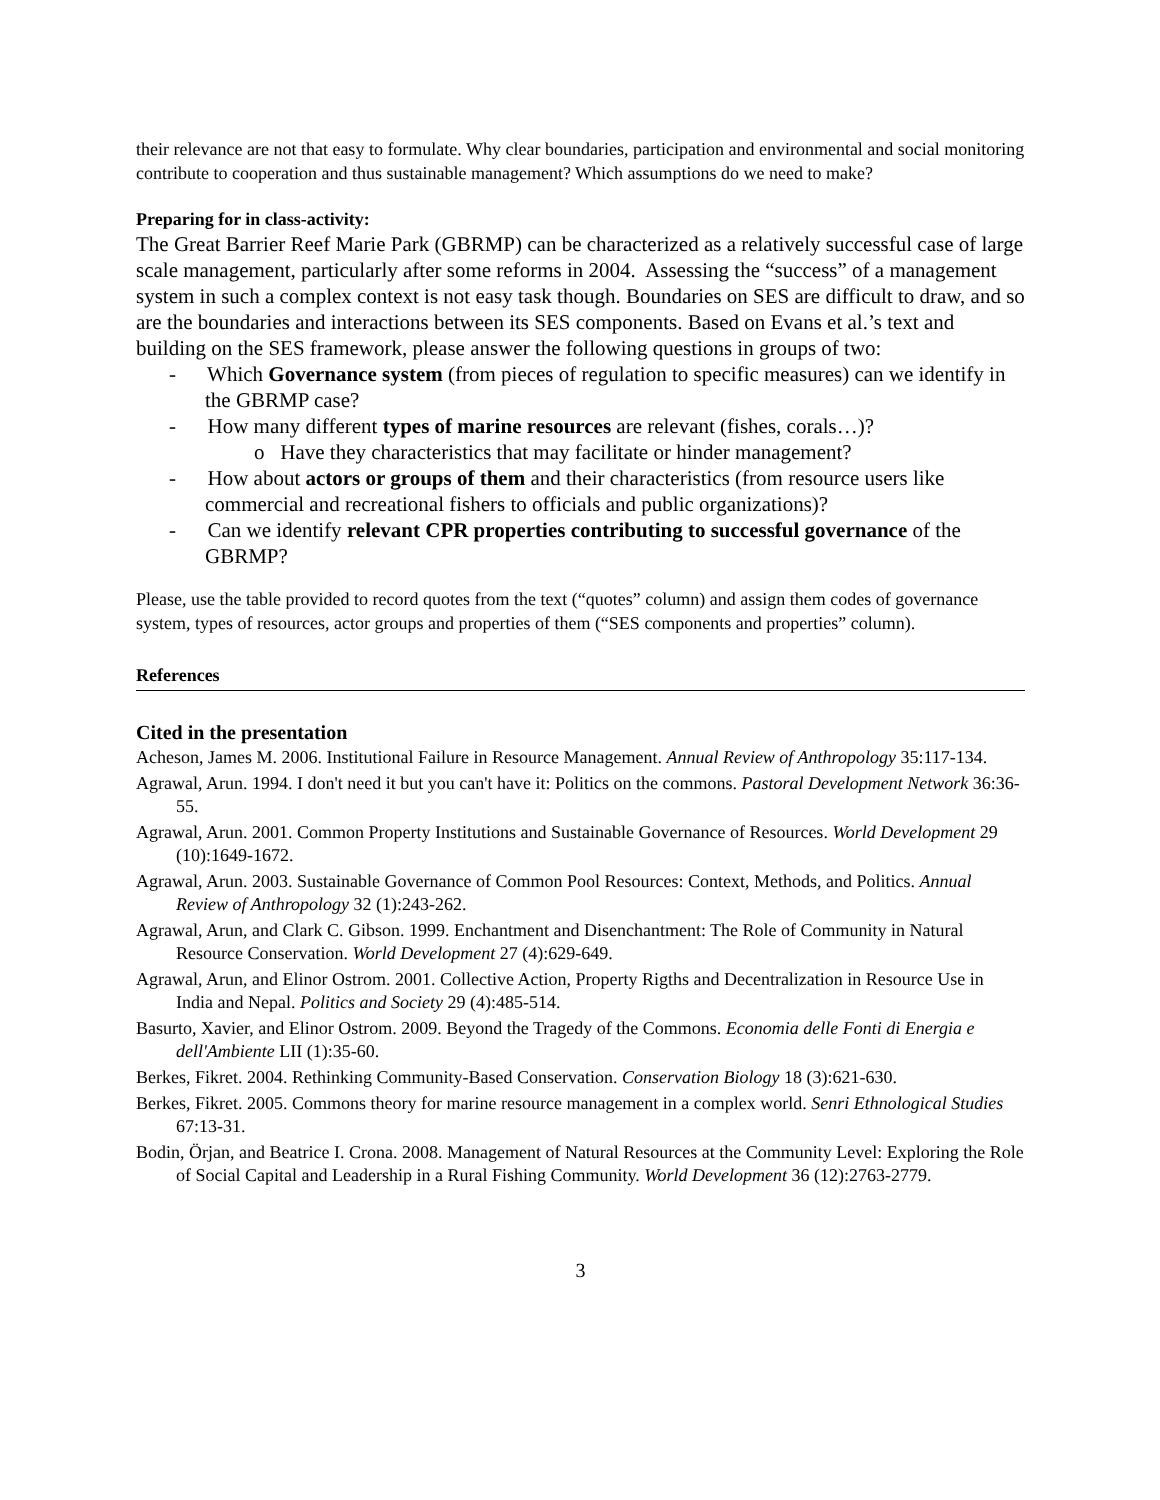their relevance are not that easy to formulate. Why clear boundaries, participation and environmental and social monitoring contribute to cooperation and thus sustainable management? Which assumptions do we need to make?
Preparing for in class-activity:
The Great Barrier Reef Marie Park (GBRMP) can be characterized as a relatively successful case of large scale management, particularly after some reforms in 2004. Assessing the “success” of a management system in such a complex context is not easy task though. Boundaries on SES are difficult to draw, and so are the boundaries and interactions between its SES components. Based on Evans et al.’s text and building on the SES framework, please answer the following questions in groups of two:
- Which Governance system (from pieces of regulation to specific measures) can we identify in the GBRMP case?
- How many different types of marine resources are relevant (fishes, corals…)?
o Have they characteristics that may facilitate or hinder management?
- How about actors or groups of them and their characteristics (from resource users like commercial and recreational fishers to officials and public organizations)?
- Can we identify relevant CPR properties contributing to successful governance of the GBRMP?
Please, use the table provided to record quotes from the text (“quotes” column) and assign them codes of governance system, types of resources, actor groups and properties of them (“SES components and properties” column).
References
Cited in the presentation
Acheson, James M. 2006. Institutional Failure in Resource Management. Annual Review of Anthropology 35:117-134.
Agrawal, Arun. 1994. I don't need it but you can't have it: Politics on the commons. Pastoral Development Network 36:36-55.
Agrawal, Arun. 2001. Common Property Institutions and Sustainable Governance of Resources. World Development 29 (10):1649-1672.
Agrawal, Arun. 2003. Sustainable Governance of Common Pool Resources: Context, Methods, and Politics. Annual Review of Anthropology 32 (1):243-262.
Agrawal, Arun, and Clark C. Gibson. 1999. Enchantment and Disenchantment: The Role of Community in Natural Resource Conservation. World Development 27 (4):629-649.
Agrawal, Arun, and Elinor Ostrom. 2001. Collective Action, Property Rigths and Decentralization in Resource Use in India and Nepal. Politics and Society 29 (4):485-514.
Basurto, Xavier, and Elinor Ostrom. 2009. Beyond the Tragedy of the Commons. Economia delle Fonti di Energia e dell'Ambiente LII (1):35-60.
Berkes, Fikret. 2004. Rethinking Community-Based Conservation. Conservation Biology 18 (3):621-630.
Berkes, Fikret. 2005. Commons theory for marine resource management in a complex world. Senri Ethnological Studies 67:13-31.
Bodin, Örjan, and Beatrice I. Crona. 2008. Management of Natural Resources at the Community Level: Exploring the Role of Social Capital and Leadership in a Rural Fishing Community. World Development 36 (12):2763-2779.
3